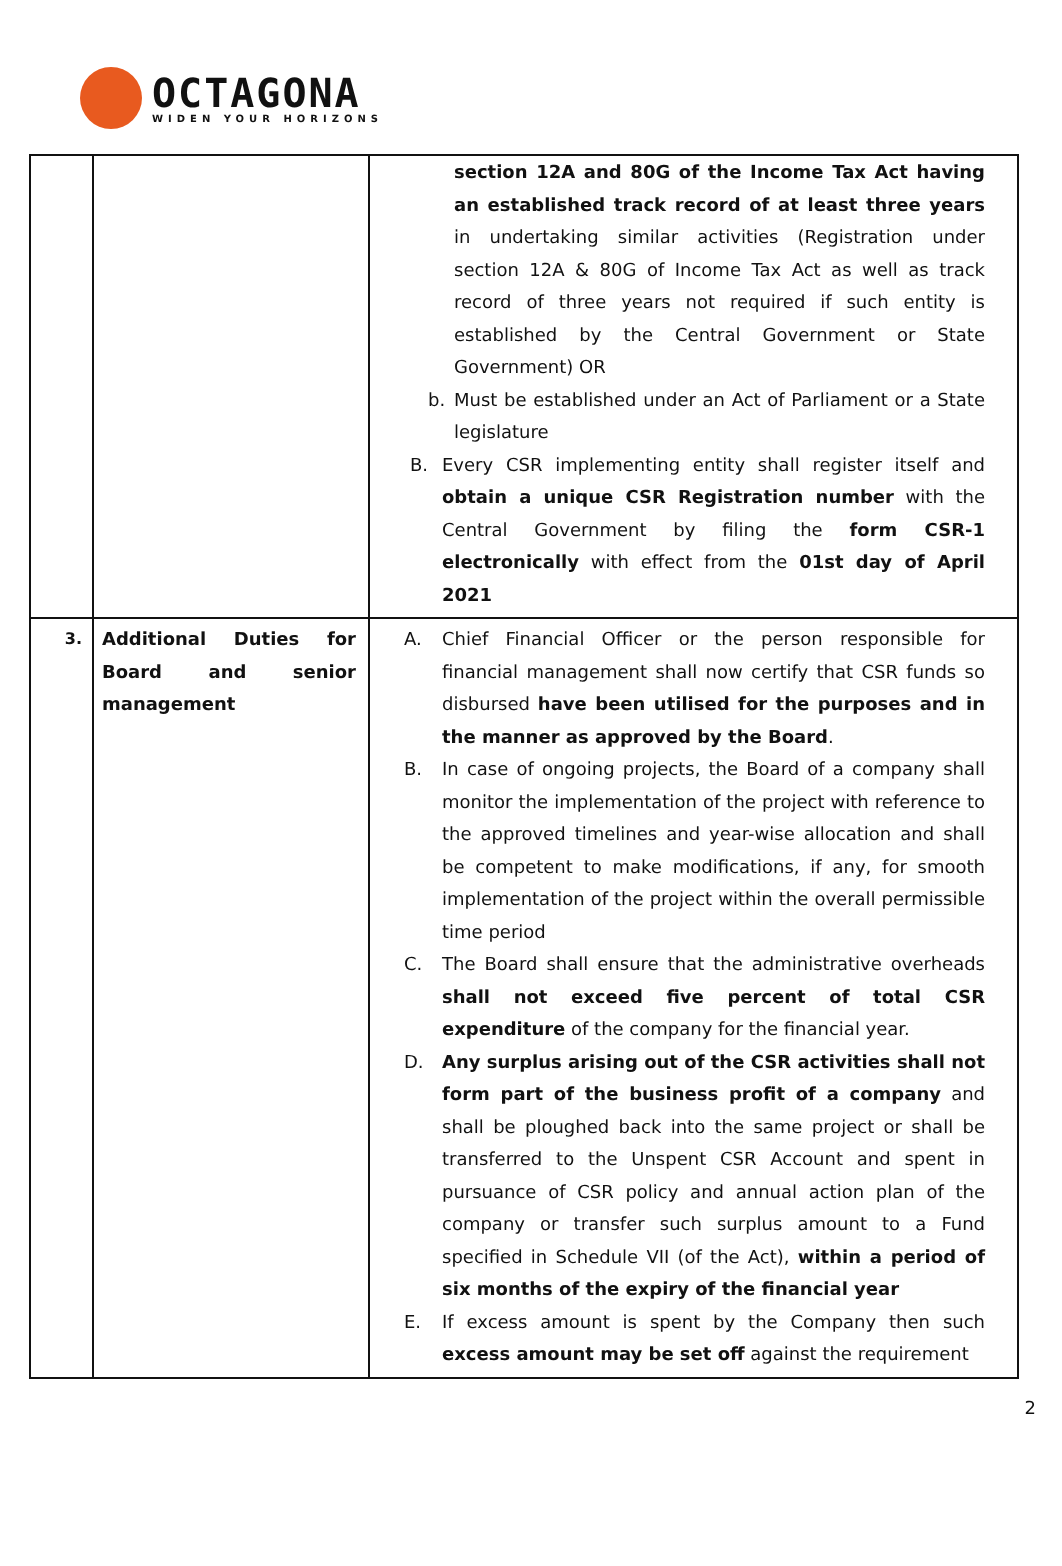OCTAGONA
WIDEN YOUR HORIZONS
| | | section 12A and 80G of the Income Tax Act having an established track record of at least three years in undertaking similar activities (Registration under section 12A & 80G of Income Tax Act as well as track record of three years not required if such entity is established by the Central Government or State Government) OR b. Must be established under an Act of Parliament or a State legislature B. Every CSR implementing entity shall register itself and obtain a unique CSR Registration number with the Central Government by filing the form CSR-1 electronically with effect from the 01st day of April 2021 |
| 3. | Additional Duties for Board and senior management | A. Chief Financial Officer or the person responsible for financial management shall now certify that CSR funds so disbursed have been utilised for the purposes and in the manner as approved by the Board . B. In case of ongoing projects, the Board of a company shall monitor the implementation of the project with reference to the approved timelines and year-wise allocation and shall be competent to make modifications, if any, for smooth implementation of the project within the overall permissible time period C. The Board shall ensure that the administrative overheads shall not exceed five percent of total CSR expenditure of the company for the financial year. D. Any surplus arising out of the CSR activities shall not form part of the business profit of a company and shall be ploughed back into the same project or shall be transferred to the Unspent CSR Account and spent in pursuance of CSR policy and annual action plan of the company or transfer such surplus amount to a Fund specified in Schedule VII (of the Act), within a period of six months of the expiry of the financial year E. If excess amount is spent by the Company then such excess amount may be set off against the requirement |
2